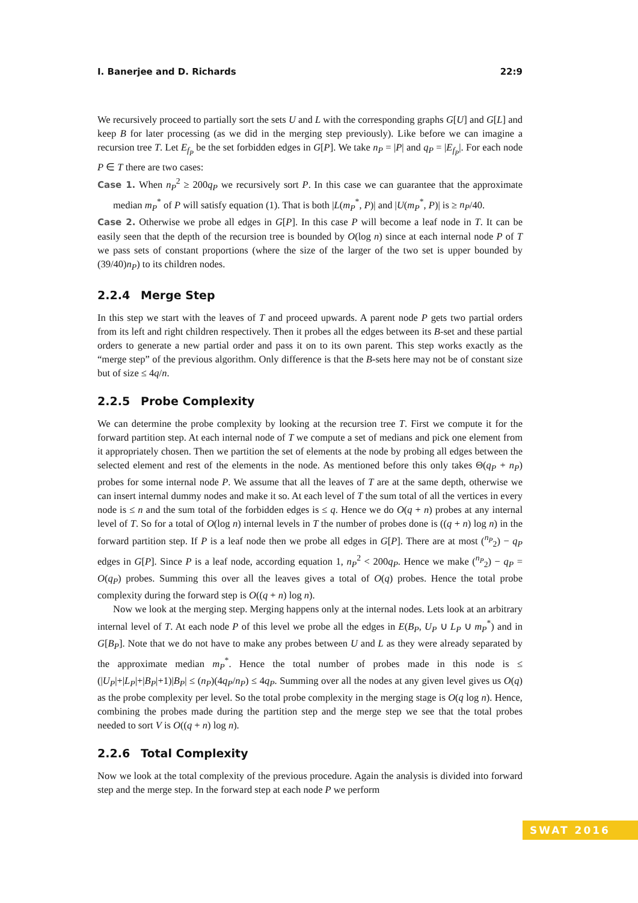I. Banerjee and D. Richards 22:9
We recursively proceed to partially sort the sets U and L with the corresponding graphs G[U] and G[L] and keep B for later processing (as we did in the merging step previously). Like before we can imagine a recursion tree T. Let E<sub>f<sub>P</sub></sub> be the set forbidden edges in G[P]. We take n<sub>P</sub> = |P| and q<sub>P</sub> = |E<sub>f<sub>P</sub></sub>|. For each node P ∈ T there are two cases:
Case 1. When n<sub>P</sub><sup>2</sup> ≥ 200q<sub>P</sub> we recursively sort P. In this case we can guarantee that the approximate median m<sub>P</sub><sup>*</sup> of P will satisfy equation (1). That is both |L(m<sub>P</sub><sup>*</sup>, P)| and |U(m<sub>P</sub><sup>*</sup>, P)| is ≥ n<sub>P</sub>/40.
Case 2. Otherwise we probe all edges in G[P]. In this case P will become a leaf node in T. It can be easily seen that the depth of the recursion tree is bounded by O(log n) since at each internal node P of T we pass sets of constant proportions (where the size of the larger of the two set is upper bounded by (39/40)n<sub>P</sub>) to its children nodes.
2.2.4 Merge Step
In this step we start with the leaves of T and proceed upwards. A parent node P gets two partial orders from its left and right children respectively. Then it probes all the edges between its B-set and these partial orders to generate a new partial order and pass it on to its own parent. This step works exactly as the “merge step” of the previous algorithm. Only difference is that the B-sets here may not be of constant size but of size ≤ 4q/n.
2.2.5 Probe Complexity
We can determine the probe complexity by looking at the recursion tree T. First we compute it for the forward partition step. At each internal node of T we compute a set of medians and pick one element from it appropriately chosen. Then we partition the set of elements at the node by probing all edges between the selected element and rest of the elements in the node. As mentioned before this only takes Θ(q<sub>P</sub> + n<sub>P</sub>) probes for some internal node P. We assume that all the leaves of T are at the same depth, otherwise we can insert internal dummy nodes and make it so. At each level of T the sum total of all the vertices in every node is ≤ n and the sum total of the forbidden edges is ≤ q. Hence we do O(q + n) probes at any internal level of T. So for a total of O(log n) internal levels in T the number of probes done is ((q + n) log n) in the forward partition step. If P is a leaf node then we probe all edges in G[P]. There are at most (<sup>n<sub>P</sub></sup><sub>2</sub>) − q<sub>P</sub> edges in G[P]. Since P is a leaf node, according equation 1, n<sub>P</sub><sup>2</sup> < 200q<sub>P</sub>. Hence we make (<sup>n<sub>P</sub></sup><sub>2</sub>) − q<sub>P</sub> = O(q<sub>P</sub>) probes. Summing this over all the leaves gives a total of O(q) probes. Hence the total probe complexity during the forward step is O((q + n) log n).
Now we look at the merging step. Merging happens only at the internal nodes. Lets look at an arbitrary internal level of T. At each node P of this level we probe all the edges in E(B<sub>P</sub>, U<sub>P</sub> ∪ L<sub>P</sub> ∪ m<sub>P</sub><sup>*</sup>) and in G[B<sub>P</sub>]. Note that we do not have to make any probes between U and L as they were already separated by the approximate median m<sub>P</sub><sup>*</sup>. Hence the total number of probes made in this node is ≤ (|U<sub>P</sub>|+|L<sub>P</sub>|+|B<sub>P</sub>|+1)|B<sub>P</sub>| ≤ (n<sub>P</sub>)(4q<sub>P</sub>/n<sub>P</sub>) ≤ 4q<sub>P</sub>. Summing over all the nodes at any given level gives us O(q) as the probe complexity per level. So the total probe complexity in the merging stage is O(q log n). Hence, combining the probes made during the partition step and the merge step we see that the total probes needed to sort V is O((q + n) log n).
2.2.6 Total Complexity
Now we look at the total complexity of the previous procedure. Again the analysis is divided into forward step and the merge step. In the forward step at each node P we perform
SWAT 2016